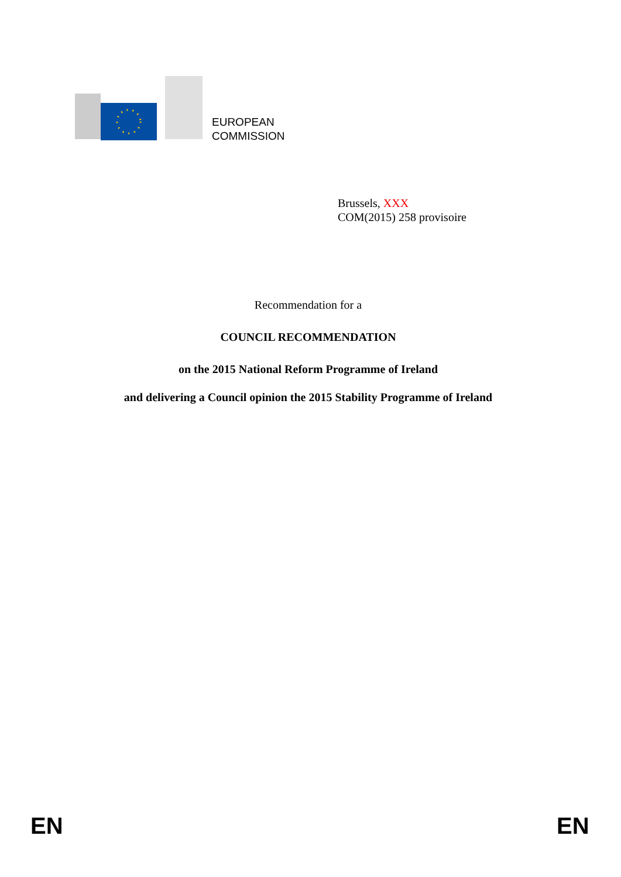EUROPEAN
COMMISSION
Brussels, XXX
COM(2015) 258 provisoire
Recommendation for a
COUNCIL RECOMMENDATION
on the 2015 National Reform Programme of Ireland
and delivering a Council opinion the 2015 Stability Programme of Ireland
EN EN